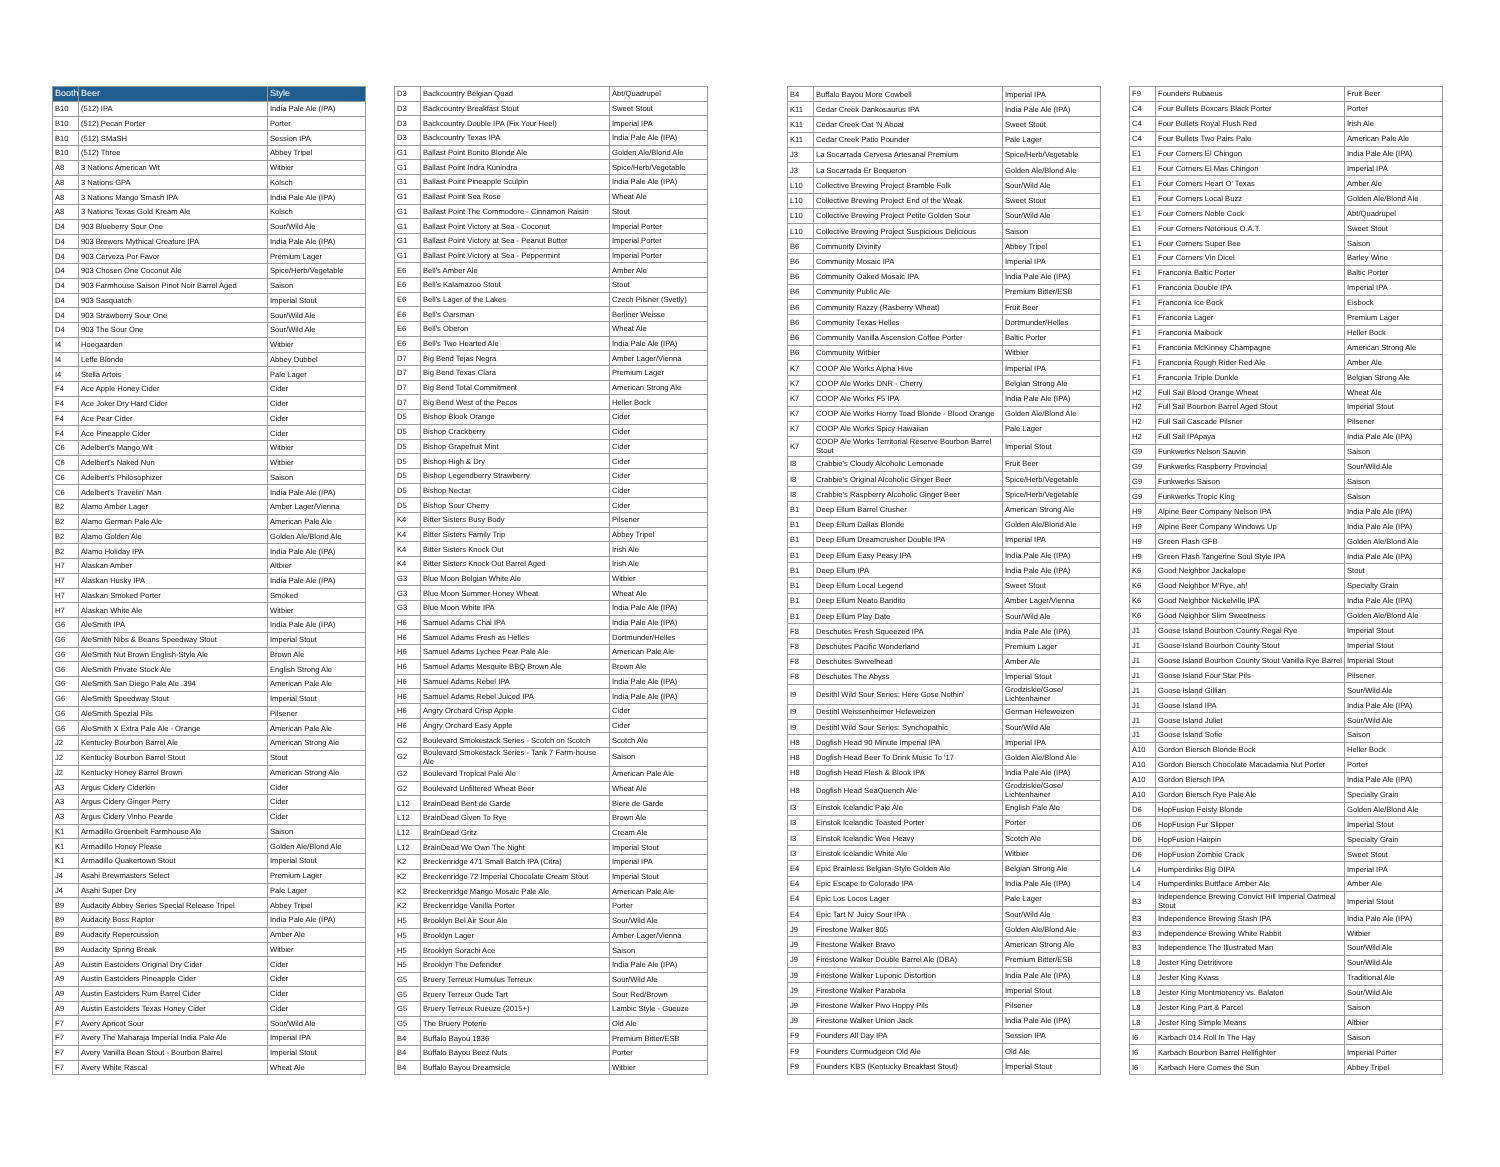| Booth | Beer | Style |
| --- | --- | --- |
| B10 | (512) IPA | India Pale Ale (IPA) |
| B10 | (512) Pecan Porter | Porter |
| B10 | (512) SMaSH | Session IPA |
| B10 | (512) Three | Abbey Tripel |
| A8 | 3 Nations American Wit | Witbier |
| A8 | 3 Nations GPA | Kolsch |
| A8 | 3 Nations Mango Smash IPA | India Pale Ale (IPA) |
| A8 | 3 Nations Texas Gold Kream Ale | Kolsch |
| D4 | 903 Blueberry Sour One | Sour/Wild Ale |
| D4 | 903 Brewers Mythical Creature IPA | India Pale Ale (IPA) |
| D4 | 903 Cerveza Por Favor | Premium Lager |
| D4 | 903 Chosen One Coconut Ale | Spice/Herb/Vegetable |
| D4 | 903 Farmhouse Saison Pinot Noir Barrel Aged | Saison |
| D4 | 903 Sasquatch | Imperial Stout |
| D4 | 903 Strawberry Sour One | Sour/Wild Ale |
| D4 | 903 The Sour One | Sour/Wild Ale |
| I4 | Hoegaarden | Witbier |
| I4 | Leffe Blonde | Abbey Dubbel |
| I4 | Stella Artois | Pale Lager |
| F4 | Ace Apple Honey Cider | Cider |
| F4 | Ace Joker Dry Hard Cider | Cider |
| F4 | Ace Pear Cider | Cider |
| F4 | Ace Pineapple Cider | Cider |
| C6 | Adelbert's Mango Wit | Witbier |
| C6 | Adelbert's Naked Nun | Witbier |
| C6 | Adelbert's Philosophizer | Saison |
| C6 | Adelbert's Travelin' Man | India Pale Ale (IPA) |
| B2 | Alamo Amber Lager | Amber Lager/Vienna |
| B2 | Alamo German Pale Ale | American Pale Ale |
| B2 | Alamo Golden Ale | Golden Ale/Blond Ale |
| B2 | Alamo Holiday IPA | India Pale Ale (IPA) |
| H7 | Alaskan Amber | Altbier |
| H7 | Alaskan Husky IPA | India Pale Ale (IPA) |
| H7 | Alaskan Smoked Porter | Smoked |
| H7 | Alaskan White Ale | Witbier |
| G6 | AleSmith IPA | India Pale Ale (IPA) |
| G6 | AleSmith Nibs & Beans Speedway Stout | Imperial Stout |
| G6 | AleSmith Nut Brown English-Style Ale | Brown Ale |
| G6 | AleSmith Private Stock Ale | English Strong Ale |
| G6 | AleSmith San Diego Pale Ale .394 | American Pale Ale |
| G6 | AleSmith Speedway Stout | Imperial Stout |
| G6 | AleSmith Spezial Pils | Pilsener |
| G6 | AleSmith X Extra Pale Ale - Orange | American Pale Ale |
| J2 | Kentucky Bourbon Barrel Ale | American Strong Ale |
| J2 | Kentucky Bourbon Barrel Stout | Stout |
| J2 | Kentucky Honey Barrel Brown | American Strong Ale |
| A3 | Argus Cidery Ciderkin | Cider |
| A3 | Argus Cidery Ginger Perry | Cider |
| A3 | Argus Cidery Vinho Pearde | Cider |
| K1 | Armadillo Greenbelt Farmhouse Ale | Saison |
| K1 | Armadillo Honey Please | Golden Ale/Blond Ale |
| K1 | Armadillo Quakertown Stout | Imperial Stout |
| J4 | Asahi Brewmasters Select | Premium Lager |
| J4 | Asahi Super Dry | Pale Lager |
| B9 | Audacity Abbey Series Special Release Tripel | Abbey Tripel |
| B9 | Audacity Boss Raptor | India Pale Ale (IPA) |
| B9 | Audacity Repercussion | Amber Ale |
| B9 | Audacity Spring Break | Witbier |
| A9 | Austin Eastciders Original Dry Cider | Cider |
| A9 | Austin Eastciders Pineapple Cider | Cider |
| A9 | Austin Eastciders Rum Barrel Cider | Cider |
| A9 | Austin Eastciders Texas Honey Cider | Cider |
| F7 | Avery Apricot Sour | Sour/Wild Ale |
| F7 | Avery The Maharaja Imperial India Pale Ale | Imperial IPA |
| F7 | Avery Vanilla Bean Stout - Bourbon Barrel | Imperial Stout |
| F7 | Avery White Rascal | Wheat Ale |
| D3 | Backcountry Belgian Quad | Abt/Quadrupel |
| D3 | Backcountry Breakfast Stout | Sweet Stout |
| D3 | Backcountry Double IPA (Fix Your Heel) | Imperial IPA |
| D3 | Backcountry Texas IPA | India Pale Ale (IPA) |
| G1 | Ballast Point Bonito Blonde Ale | Golden Ale/Blond Ale |
| G1 | Ballast Point Indra Kunindra | Spice/Herb/Vegetable |
| G1 | Ballast Point Pineapple Sculpin | India Pale Ale (IPA) |
| G1 | Ballast Point Sea Rose | Wheat Ale |
| G1 | Ballast Point The Commodore - Cinnamon Raisin | Stout |
| G1 | Ballast Point Victory at Sea - Coconut | Imperial Porter |
| G1 | Ballast Point Victory at Sea - Peanut Butter | Imperial Porter |
| G1 | Ballast Point Victory at Sea - Peppermint | Imperial Porter |
| E6 | Bell's Amber Ale | Amber Ale |
| E6 | Bell's Kalamazoo Stout | Stout |
| E6 | Bell's Lager of the Lakes | Czech Pilsner (Svetly) |
| E6 | Bell's Oarsman | Berliner Weisse |
| E6 | Bell's Oberon | Wheat Ale |
| E6 | Bell's Two Hearted Ale | India Pale Ale (IPA) |
| D7 | Big Bend Tejas Negra | Amber Lager/Vienna |
| D7 | Big Bend Texas Clara | Premium Lager |
| D7 | Big Bend Total Commitment | American Strong Ale |
| D7 | Big Bend West of the Pecos | Heller Bock |
| D5 | Bishop Blook Orange | Cider |
| D5 | Bishop Crackberry | Cider |
| D5 | Bishop Grapefruit Mint | Cider |
| D5 | Bishop High & Dry | Cider |
| D5 | Bishop Legendberry Strawberry | Cider |
| D5 | Bishop Nectar | Cider |
| D5 | Bishop Sour Cherry | Cider |
| K4 | Bitter Sisters Busy Body | Pilsener |
| K4 | Bitter Sisters Family Trip | Abbey Tripel |
| K4 | Bitter Sisters Knock Out | Irish Ale |
| K4 | Bitter Sisters Knock Out Barrel Aged | Irish Ale |
| G3 | Blue Moon Belgian White Ale | Witbier |
| G3 | Blue Moon Summer Honey Wheat | Wheat Ale |
| G3 | Blue Moon White IPA | India Pale Ale (IPA) |
| H6 | Samuel Adams Chai IPA | India Pale Ale (IPA) |
| H6 | Samuel Adams Fresh as Helles | Dortmunder/Helles |
| H6 | Samuel Adams Lychee Pear Pale Ale | American Pale Ale |
| H6 | Samuel Adams Mesquite BBQ Brown Ale | Brown Ale |
| H6 | Samuel Adams Rebel IPA | India Pale Ale (IPA) |
| H6 | Samuel Adams Rebel Juiced IPA | India Pale Ale (IPA) |
| H6 | Angry Orchard Crisp Apple | Cider |
| H6 | Angry Orchard Easy Apple | Cider |
| G2 | Boulevard Smokestack Series - Scotch on Scotch | Scotch Ale |
| G2 | Boulevard Smokestack Series - Tank 7 Farm-house Ale | Saison |
| G2 | Boulevard Tropical Pale Ale | American Pale Ale |
| G2 | Boulevard Unfiltered Wheat Beer | Wheat Ale |
| L12 | BrainDead Bent de Garde | Biere de Garde |
| L12 | BrainDead Given To Rye | Brown Ale |
| L12 | BrainDead Gritz | Cream Ale |
| L12 | BrainDead We Own The Night | Imperial Stout |
| K2 | Breckenridge 471 Small Batch IPA (Citra) | Imperial IPA |
| K2 | Breckenridge 72 Imperial Chocolate Cream Stout | Imperial Stout |
| K2 | Breckenridge Mango Mosaic Pale Ale | American Pale Ale |
| K2 | Breckenridge Vanilla Porter | Porter |
| H5 | Brooklyn Bel Air Sour Ale | Sour/Wild Ale |
| H5 | Brooklyn Lager | Amber Lager/Vienna |
| H5 | Brooklyn Sorachi Ace | Saison |
| H5 | Brooklyn The Defender | India Pale Ale (IPA) |
| G5 | Bruery Terreux Humulus Terreux | Sour/Wild Ale |
| G5 | Bruery Terreux Oude Tart | Sour Red/Brown |
| G5 | Bruery Terreux Rueuze (2015+) | Lambic Style - Gueuze |
| G5 | The Bruery Poterie | Old Ale |
| B4 | Buffalo Bayou 1836 | Premium Bitter/ESB |
| B4 | Buffalo Bayou Beez Nuts | Porter |
| B4 | Buffalo Bayou Dreamsicle | Witbier |
| B4 | Buffalo Bayou More Cowbell | Imperial IPA |
| K11 | Cedar Creek Dankosaurus IPA | India Pale Ale (IPA) |
| K11 | Cedar Creek Oat 'N Aboat | Sweet Stout |
| K11 | Cedar Creek Patio Pounder | Pale Lager |
| J3 | La Socarrada Cervesa Artesanal Premium | Spice/Herb/Vegetable |
| J3 | La Socarrada Er Boqueron | Golden Ale/Blond Ale |
| L10 | Collective Brewing Project Bramble Folk | Sour/Wild Ale |
| L10 | Collective Brewing Project End of the Weak | Sweet Stout |
| L10 | Collective Brewing Project Petite Golden Sour | Sour/Wild Ale |
| L10 | Collective Brewing Project Suspicious Delicious | Saison |
| B6 | Community Divinity | Abbey Tripel |
| B6 | Community Mosaic IPA | Imperial IPA |
| B6 | Community Oaked Mosaic IPA | India Pale Ale (IPA) |
| B6 | Community Public Ale | Premium Bitter/ESB |
| B6 | Community Razzy (Rasberry Wheat) | Fruit Beer |
| B6 | Community Texas Helles | Dortmunder/Helles |
| B6 | Community Vanilla Ascension Coffee Porter | Baltic Porter |
| B6 | Community Witbier | Witbier |
| K7 | COOP Ale Works Alpha Hive | Imperial IPA |
| K7 | COOP Ale Works DNR - Cherry | Belgian Strong Ale |
| K7 | COOP Ale Works F5 IPA | India Pale Ale (IPA) |
| K7 | COOP Ale Works Horny Toad Blonde - Blood Orange | Golden Ale/Blond Ale |
| K7 | COOP Ale Works Spicy Hawaiian | Pale Lager |
| K7 | COOP Ale Works Territorial Reserve Bourbon Barrel Stout | Imperial Stout |
| I8 | Crabbie's Cloudy Alcoholic Lemonade | Fruit Beer |
| I8 | Crabbie's Original Alcoholic Ginger Beer | Spice/Herb/Vegetable |
| I8 | Crabbie's Raspberry Alcoholic Ginger Beer | Spice/Herb/Vegetable |
| B1 | Deep Ellum Barrel Crusher | American Strong Ale |
| B1 | Deep Ellum Dallas Blonde | Golden Ale/Blond Ale |
| B1 | Deep Ellum Dreamcrusher Double IPA | Imperial IPA |
| B1 | Deep Ellum Easy Peasy IPA | India Pale Ale (IPA) |
| B1 | Deep Ellum IPA | India Pale Ale (IPA) |
| B1 | Deep Ellum Local Legend | Sweet Stout |
| B1 | Deep Ellum Neato Bandito | Amber Lager/Vienna |
| B1 | Deep Ellum Play Date | Sour/Wild Ale |
| F8 | Deschutes Fresh Squeezed IPA | India Pale Ale (IPA) |
| F8 | Deschutes Pacific Wonderland | Premium Lager |
| F8 | Deschutes Swivelhead | Amber Ale |
| F8 | Deschutes The Abyss | Imperial Stout |
| I9 | Desithl Wild Sour Series: Here Gose Nothin' | Grodziskie/Gose/ Lichtenhainer |
| I9 | Destihl Weissenheimer Hefeweizen | German Hefeweizen |
| I9 | Destihl Wild Sour Series: Synchopathic | Sour/Wild Ale |
| H8 | Dogfish Head 90 Minute Imperial IPA | Imperial IPA |
| H8 | Dogfish Head Beer To Drink Music To '17 | Golden Ale/Blond Ale |
| H8 | Dogfish Head Flesh & Blook IPA | India Pale Ale (IPA) |
| H8 | Dogfish Head SeaQuench Ale | Grodziskie/Gose/ Lichtenhainer |
| I3 | Einstok Icelandic Pale Ale | English Pale Ale |
| I3 | Einstok Icelandic Toasted Porter | Porter |
| I3 | Einstok Icelandic Wee Heavy | Scotch Ale |
| I3 | Einstok Icelandic White Ale | Witbier |
| E4 | Epic Brainless Belgian-Style Golden Ale | Belgian Strong Ale |
| E4 | Epic Escape to Colorado IPA | India Pale Ale (IPA) |
| E4 | Epic Los Locos Lager | Pale Lager |
| E4 | Epic Tart N' Juicy Sour IPA | Sour/Wild Ale |
| J9 | Firestone Walker 805 | Golden Ale/Blond Ale |
| J9 | Firestone Walker Bravo | American Strong Ale |
| J9 | Firestone Walker Double Barrel Ale (DBA) | Premium Bitter/ESB |
| J9 | Firestone Walker Luponic Distortion | India Pale Ale (IPA) |
| J9 | Firestone Walker Parabola | Imperial Stout |
| J9 | Firestone Walker Pivo Hoppy Pils | Pilsener |
| J9 | Firestone Walker Union Jack | India Pale Ale (IPA) |
| F9 | Founders All Day IPA | Session IPA |
| F9 | Founders Curmudgeon Old Ale | Old Ale |
| F9 | Founders KBS (Kentucky Breakfast Stout) | Imperial Stout |
| F9 | Founders Rubaeus | Fruit Beer |
| C4 | Four Bullets Boxcars Black Porter | Porter |
| C4 | Four Bullets Royal Flush Red | Irish Ale |
| C4 | Four Bullets Two Pairs Pale | American Pale Ale |
| E1 | Four Corners El Chingon | India Pale Ale (IPA) |
| E1 | Four Corners El Mas Chingon | Imperial IPA |
| E1 | Four Corners Heart O' Texas | Amber Ale |
| E1 | Four Corners Local Buzz | Golden Ale/Blond Ale |
| E1 | Four Corners Noble Cock | Abt/Quadrupel |
| E1 | Four Corners Notorious O.A.T. | Sweet Stout |
| E1 | Four Corners Super Bee | Saison |
| E1 | Four Corners Vin Dicel | Barley Wine |
| F1 | Franconia Baltic Porter | Baltic Porter |
| F1 | Franconia Double IPA | Imperial IPA |
| F1 | Franconia Ice Bock | Eisbock |
| F1 | Franconia Lager | Premium Lager |
| F1 | Franconia Maibock | Heller Bock |
| F1 | Franconia McKinney Champagne | American Strong Ale |
| F1 | Franconia Rough Rider Red Ale | Amber Ale |
| F1 | Franconia Triple Dunkle | Belgian Strong Ale |
| H2 | Full Sail Blood Orange Wheat | Wheat Ale |
| H2 | Full Sail Bourbon Barrel Aged Stout | Imperial Stout |
| H2 | Full Sail Cascade Pilsner | Pilsener |
| H2 | Full Sail IPApaya | India Pale Ale (IPA) |
| G9 | Funkwerks Nelson Sauvin | Saison |
| G9 | Funkwerks Raspberry Provincial | Sour/Wild Ale |
| G9 | Funkwerks Saison | Saison |
| G9 | Funkwerks Tropic King | Saison |
| H9 | Alpine Beer Company Nelson IPA | India Pale Ale (IPA) |
| H9 | Alpine Beer Company Windows Up | India Pale Ale (IPA) |
| H9 | Green Flash GFB | Golden Ale/Blond Ale |
| H9 | Green Flash Tangerine Soul Style IPA | India Pale Ale (IPA) |
| K6 | Good Neighbor Jackalope | Stout |
| K6 | Good Neighbor M'Rye, ah! | Specialty Grain |
| K6 | Good Neighbor Nickelville IPA | India Pale Ale (IPA) |
| K6 | Good Neighbor Slim Sweetness | Golden Ale/Blond Ale |
| J1 | Goose Island Bourbon County Regal Rye | Imperial Stout |
| J1 | Goose Island Bourbon County Stout | Imperial Stout |
| J1 | Goose Island Bourbon County Stout Vanilla Rye Barrel | Imperial Stout |
| J1 | Goose Island Four Star Pils | Pilsener |
| J1 | Goose Island Gillian | Sour/Wild Ale |
| J1 | Goose Island IPA | India Pale Ale (IPA) |
| J1 | Goose Island Juliet | Sour/Wild Ale |
| J1 | Goose Island Sofie | Saison |
| A10 | Gordon Biersch Blonde Bock | Heller Bock |
| A10 | Gordon Biersch Chocolate Macadamia Nut Porter | Porter |
| A10 | Gordon Biersch IPA | India Pale Ale (IPA) |
| A10 | Gordon Biersch Rye Pale Ale | Specialty Grain |
| D6 | HopFusion Feisty Blonde | Golden Ale/Blond Ale |
| D6 | HopFusion Fur Slipper | Imperial Stout |
| D6 | HopFusion Hairpin | Specialty Grain |
| D6 | HopFusion Zombie Crack | Sweet Stout |
| L4 | Humperdinks Big DIPA | Imperial IPA |
| L4 | Humperdinks Buttface Amber Ale | Amber Ale |
| B3 | Independence Brewing Convict Hill Imperial Oatmeal Stout | Imperial Stout |
| B3 | Independence Brewing Stash IPA | India Pale Ale (IPA) |
| B3 | Independence Brewing White Rabbit | Witbier |
| B3 | Independence The Illustrated Man | Sour/Wild Ale |
| L8 | Jester King Detritivore | Sour/Wild Ale |
| L8 | Jester King Kvass | Traditional Ale |
| L8 | Jester King Montmorency vs. Balaton | Sour/Wild Ale |
| L8 | Jester King Part & Parcel | Saison |
| L8 | Jester King Simple Means | Altbier |
| I6 | Karbach 014 Roll In The Hay | Saison |
| I6 | Karbach Bourbon Barrel Hellfighter | Imperial Porter |
| I6 | Karbach Here Comes the Sun | Abbey Tripel |